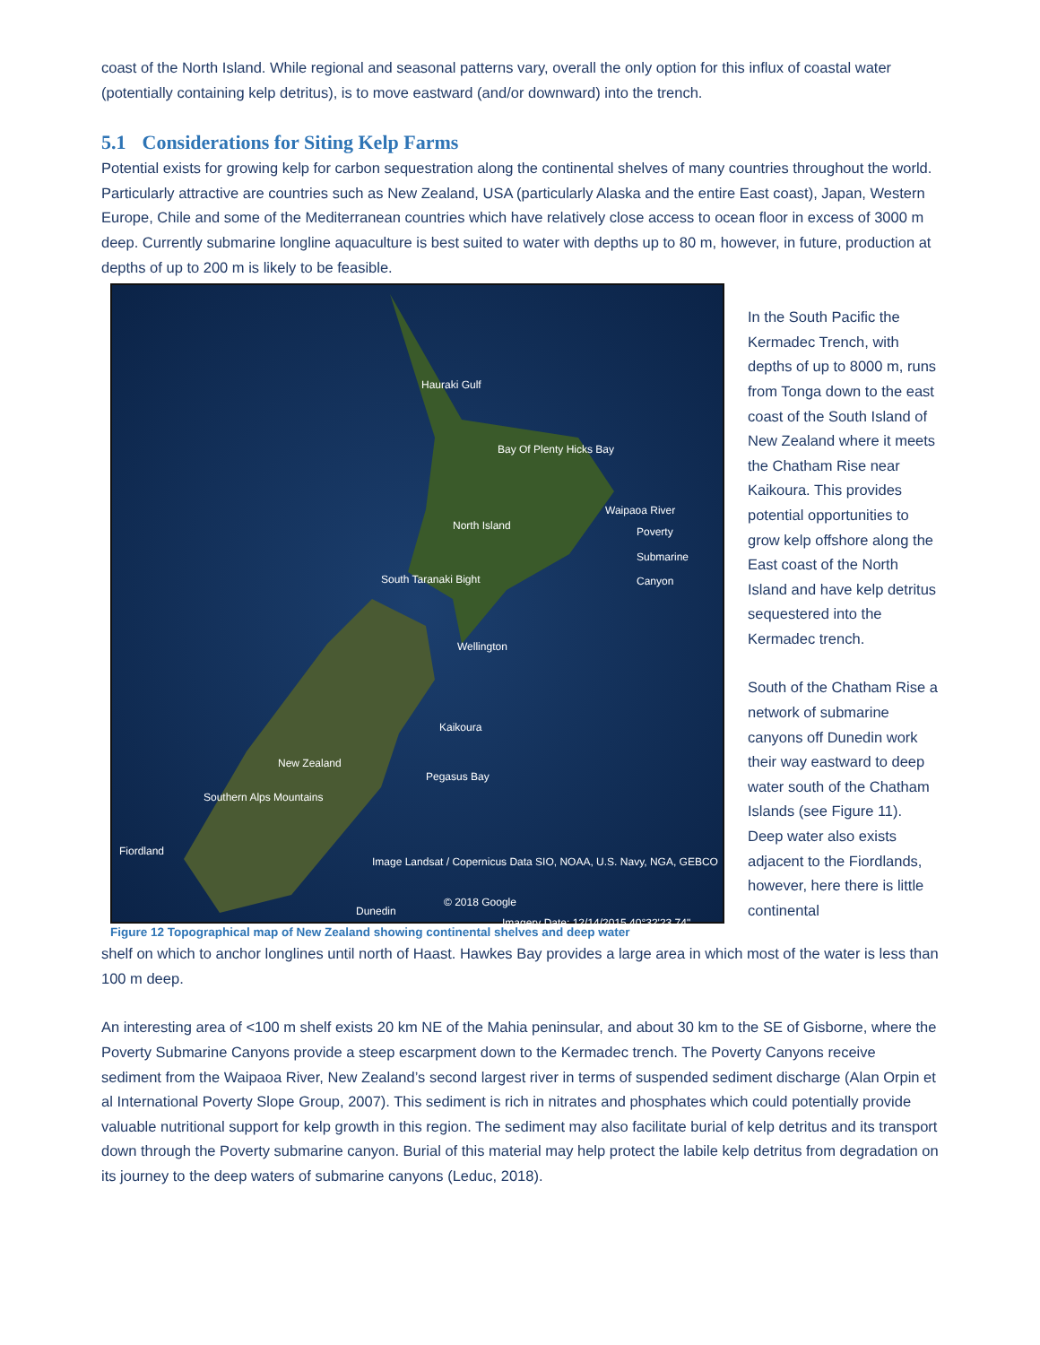coast of the North Island. While regional and seasonal patterns vary, overall the only option for this influx of coastal water (potentially containing kelp detritus), is to move eastward (and/or downward) into the trench.
5.1 Considerations for Siting Kelp Farms
Potential exists for growing kelp for carbon sequestration along the continental shelves of many countries throughout the world. Particularly attractive are countries such as New Zealand, USA (particularly Alaska and the entire East coast), Japan, Western Europe, Chile and some of the Mediterranean countries which have relatively close access to ocean floor in excess of 3000 m deep. Currently submarine longline aquaculture is best suited to water with depths up to 80 m, however, in future, production at depths of up to 200 m is likely to be feasible.
Hauraki Gulf
Bay Of Plenty Hicks Bay
Waipaoa River
North Island Poverty Submarine Canyon
South Taranaki Bight
Wellington
Kaikoura
New Zealand
Pegasus Bay
Southern Alps Mountains
Fiordland
Image Landsat / Copernicus Data SIO, NOAA, U.S. Navy, NGA, GEBCO
© 2018 Google
Dunedin
Imagery Date: 12/14/2015 40°32'23.74"
Figure 12 Topographical map of New Zealand showing continental shelves and deep water
In the South Pacific the Kermadec Trench, with depths of up to 8000 m, runs from Tonga down to the east coast of the South Island of New Zealand where it meets the Chatham Rise near Kaikoura. This provides potential opportunities to grow kelp offshore along the East coast of the North Island and have kelp detritus sequestered into the Kermadec trench.
South of the Chatham Rise a network of submarine canyons off Dunedin work their way eastward to deep water south of the Chatham Islands (see Figure 11). Deep water also exists adjacent to the Fiordlands, however, here there is little continental
shelf on which to anchor longlines until north of Haast. Hawkes Bay provides a large area in which most of the water is less than 100 m deep.
An interesting area of <100 m shelf exists 20 km NE of the Mahia peninsular, and about 30 km to the SE of Gisborne, where the Poverty Submarine Canyons provide a steep escarpment down to the Kermadec trench. The Poverty Canyons receive sediment from the Waipaoa River, New Zealand’s second largest river in terms of suspended sediment discharge (Alan Orpin et al International Poverty Slope Group, 2007). This sediment is rich in nitrates and phosphates which could potentially provide valuable nutritional support for kelp growth in this region. The sediment may also facilitate burial of kelp detritus and its transport down through the Poverty submarine canyon. Burial of this material may help protect the labile kelp detritus from degradation on its journey to the deep waters of submarine canyons (Leduc, 2018).